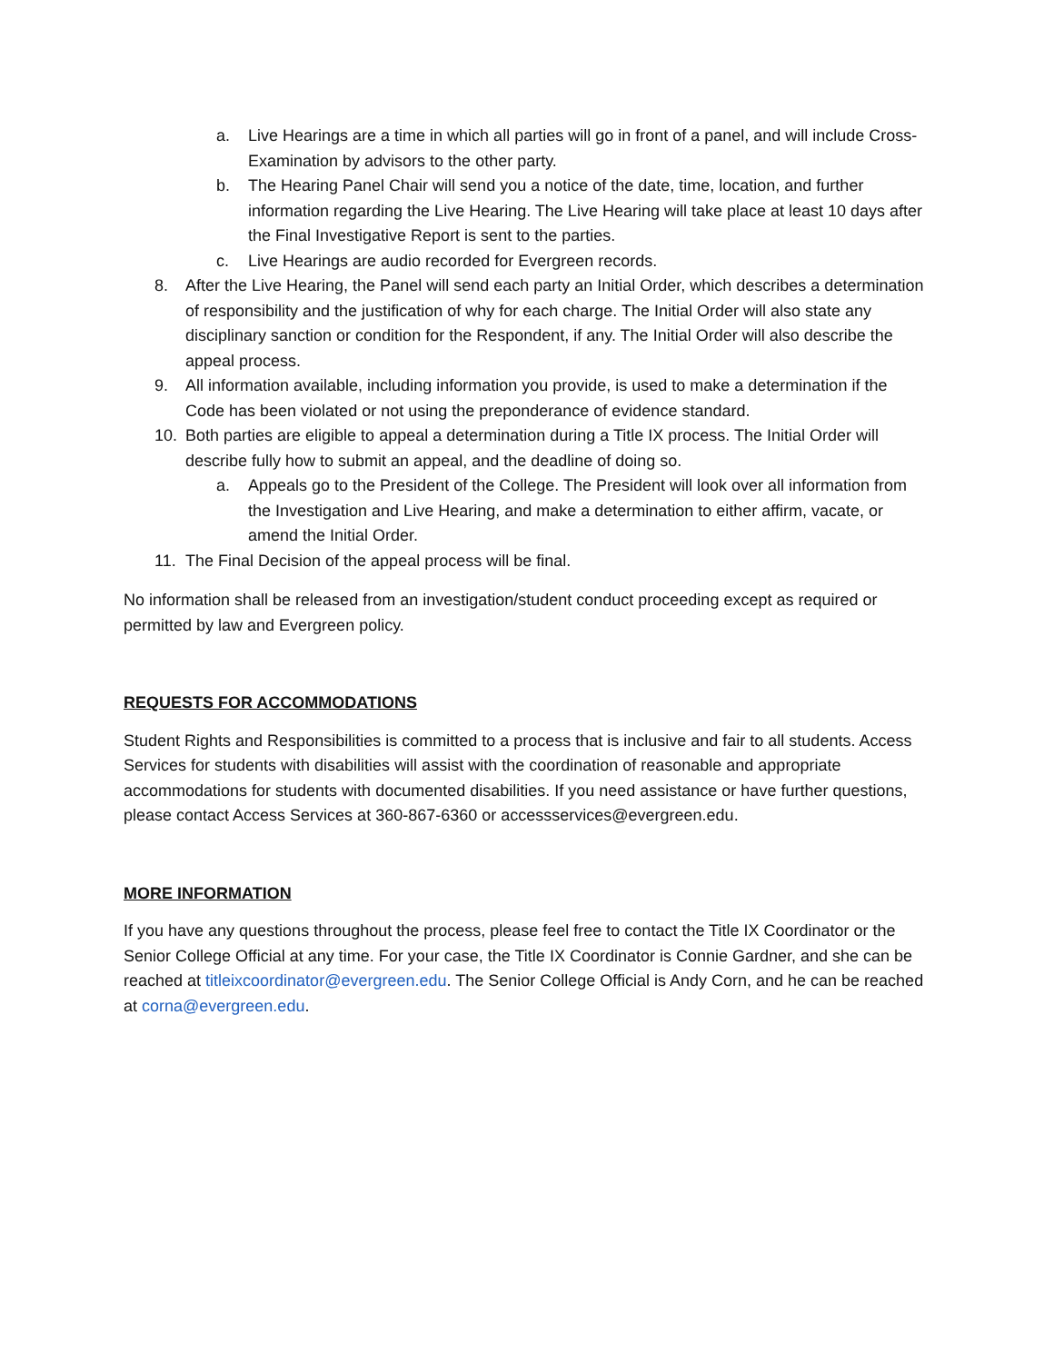a. Live Hearings are a time in which all parties will go in front of a panel, and will include Cross-Examination by advisors to the other party.
b. The Hearing Panel Chair will send you a notice of the date, time, location, and further information regarding the Live Hearing. The Live Hearing will take place at least 10 days after the Final Investigative Report is sent to the parties.
c. Live Hearings are audio recorded for Evergreen records.
8. After the Live Hearing, the Panel will send each party an Initial Order, which describes a determination of responsibility and the justification of why for each charge. The Initial Order will also state any disciplinary sanction or condition for the Respondent, if any. The Initial Order will also describe the appeal process.
9. All information available, including information you provide, is used to make a determination if the Code has been violated or not using the preponderance of evidence standard.
10. Both parties are eligible to appeal a determination during a Title IX process. The Initial Order will describe fully how to submit an appeal, and the deadline of doing so.
a. Appeals go to the President of the College. The President will look over all information from the Investigation and Live Hearing, and make a determination to either affirm, vacate, or amend the Initial Order.
11. The Final Decision of the appeal process will be final.
No information shall be released from an investigation/student conduct proceeding except as required or permitted by law and Evergreen policy.
REQUESTS FOR ACCOMMODATIONS
Student Rights and Responsibilities is committed to a process that is inclusive and fair to all students. Access Services for students with disabilities will assist with the coordination of reasonable and appropriate accommodations for students with documented disabilities. If you need assistance or have further questions, please contact Access Services at 360-867-6360 or accessservices@evergreen.edu.
MORE INFORMATION
If you have any questions throughout the process, please feel free to contact the Title IX Coordinator or the Senior College Official at any time. For your case, the Title IX Coordinator is Connie Gardner, and she can be reached at titleixcoordinator@evergreen.edu. The Senior College Official is Andy Corn, and he can be reached at corna@evergreen.edu.